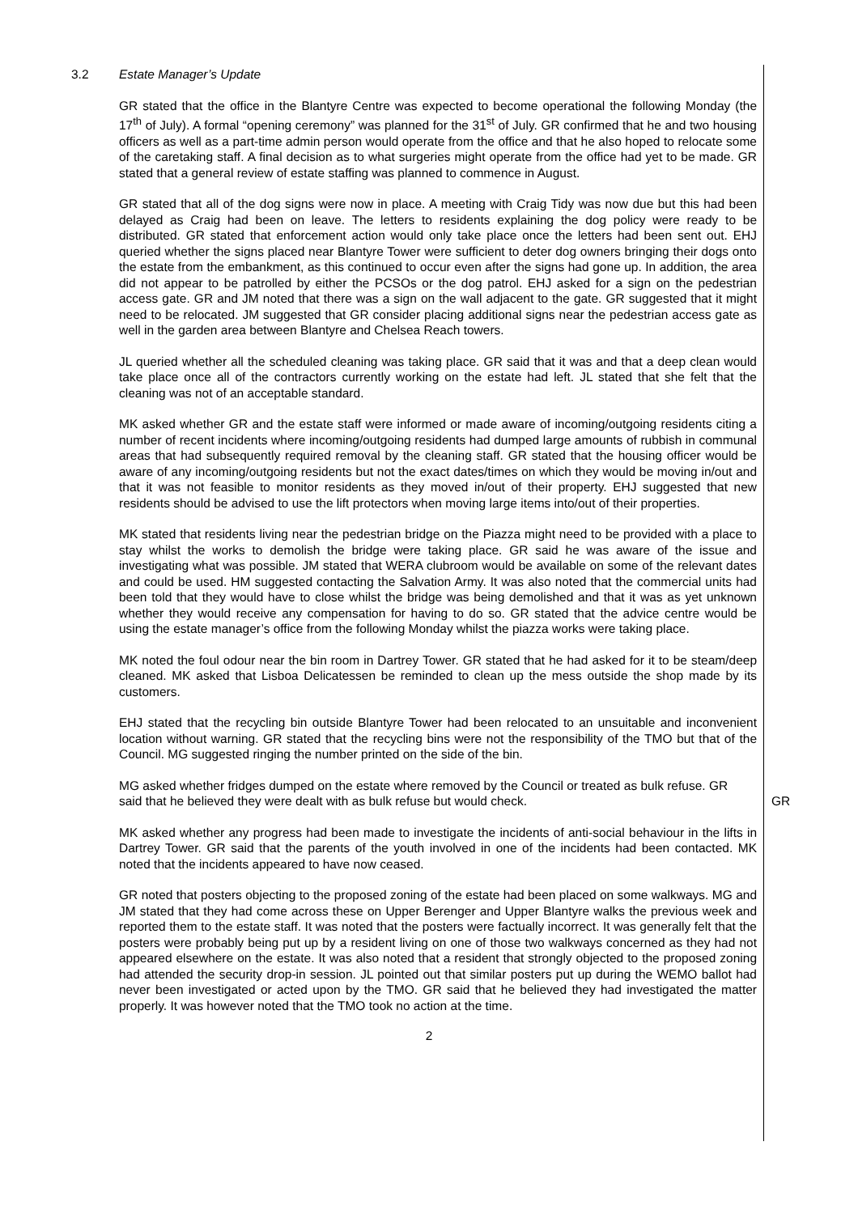3.2 Estate Manager’s Update
GR stated that the office in the Blantyre Centre was expected to become operational the following Monday (the 17<sup>th</sup> of July). A formal “opening ceremony” was planned for the 31<sup>st</sup> of July. GR confirmed that he and two housing officers as well as a part-time admin person would operate from the office and that he also hoped to relocate some of the caretaking staff. A final decision as to what surgeries might operate from the office had yet to be made. GR stated that a general review of estate staffing was planned to commence in August.
GR stated that all of the dog signs were now in place. A meeting with Craig Tidy was now due but this had been delayed as Craig had been on leave. The letters to residents explaining the dog policy were ready to be distributed. GR stated that enforcement action would only take place once the letters had been sent out. EHJ queried whether the signs placed near Blantyre Tower were sufficient to deter dog owners bringing their dogs onto the estate from the embankment, as this continued to occur even after the signs had gone up. In addition, the area did not appear to be patrolled by either the PCSOs or the dog patrol. EHJ asked for a sign on the pedestrian access gate. GR and JM noted that there was a sign on the wall adjacent to the gate. GR suggested that it might need to be relocated. JM suggested that GR consider placing additional signs near the pedestrian access gate as well in the garden area between Blantyre and Chelsea Reach towers.
JL queried whether all the scheduled cleaning was taking place. GR said that it was and that a deep clean would take place once all of the contractors currently working on the estate had left. JL stated that she felt that the cleaning was not of an acceptable standard.
MK asked whether GR and the estate staff were informed or made aware of incoming/outgoing residents citing a number of recent incidents where incoming/outgoing residents had dumped large amounts of rubbish in communal areas that had subsequently required removal by the cleaning staff. GR stated that the housing officer would be aware of any incoming/outgoing residents but not the exact dates/times on which they would be moving in/out and that it was not feasible to monitor residents as they moved in/out of their property. EHJ suggested that new residents should be advised to use the lift protectors when moving large items into/out of their properties.
MK stated that residents living near the pedestrian bridge on the Piazza might need to be provided with a place to stay whilst the works to demolish the bridge were taking place. GR said he was aware of the issue and investigating what was possible. JM stated that WERA clubroom would be available on some of the relevant dates and could be used. HM suggested contacting the Salvation Army. It was also noted that the commercial units had been told that they would have to close whilst the bridge was being demolished and that it was as yet unknown whether they would receive any compensation for having to do so. GR stated that the advice centre would be using the estate manager’s office from the following Monday whilst the piazza works were taking place.
MK noted the foul odour near the bin room in Dartrey Tower. GR stated that he had asked for it to be steam/deep cleaned. MK asked that Lisboa Delicatessen be reminded to clean up the mess outside the shop made by its customers.
EHJ stated that the recycling bin outside Blantyre Tower had been relocated to an unsuitable and inconvenient location without warning. GR stated that the recycling bins were not the responsibility of the TMO but that of the Council. MG suggested ringing the number printed on the side of the bin.
MG asked whether fridges dumped on the estate where removed by the Council or treated as bulk refuse. GR said that he believed they were dealt with as bulk refuse but would check.
GR
MK asked whether any progress had been made to investigate the incidents of anti-social behaviour in the lifts in Dartrey Tower. GR said that the parents of the youth involved in one of the incidents had been contacted. MK noted that the incidents appeared to have now ceased.
GR noted that posters objecting to the proposed zoning of the estate had been placed on some walkways. MG and JM stated that they had come across these on Upper Berenger and Upper Blantyre walks the previous week and reported them to the estate staff. It was noted that the posters were factually incorrect. It was generally felt that the posters were probably being put up by a resident living on one of those two walkways concerned as they had not appeared elsewhere on the estate. It was also noted that a resident that strongly objected to the proposed zoning had attended the security drop-in session. JL pointed out that similar posters put up during the WEMO ballot had never been investigated or acted upon by the TMO. GR said that he believed they had investigated the matter properly. It was however noted that the TMO took no action at the time.
2